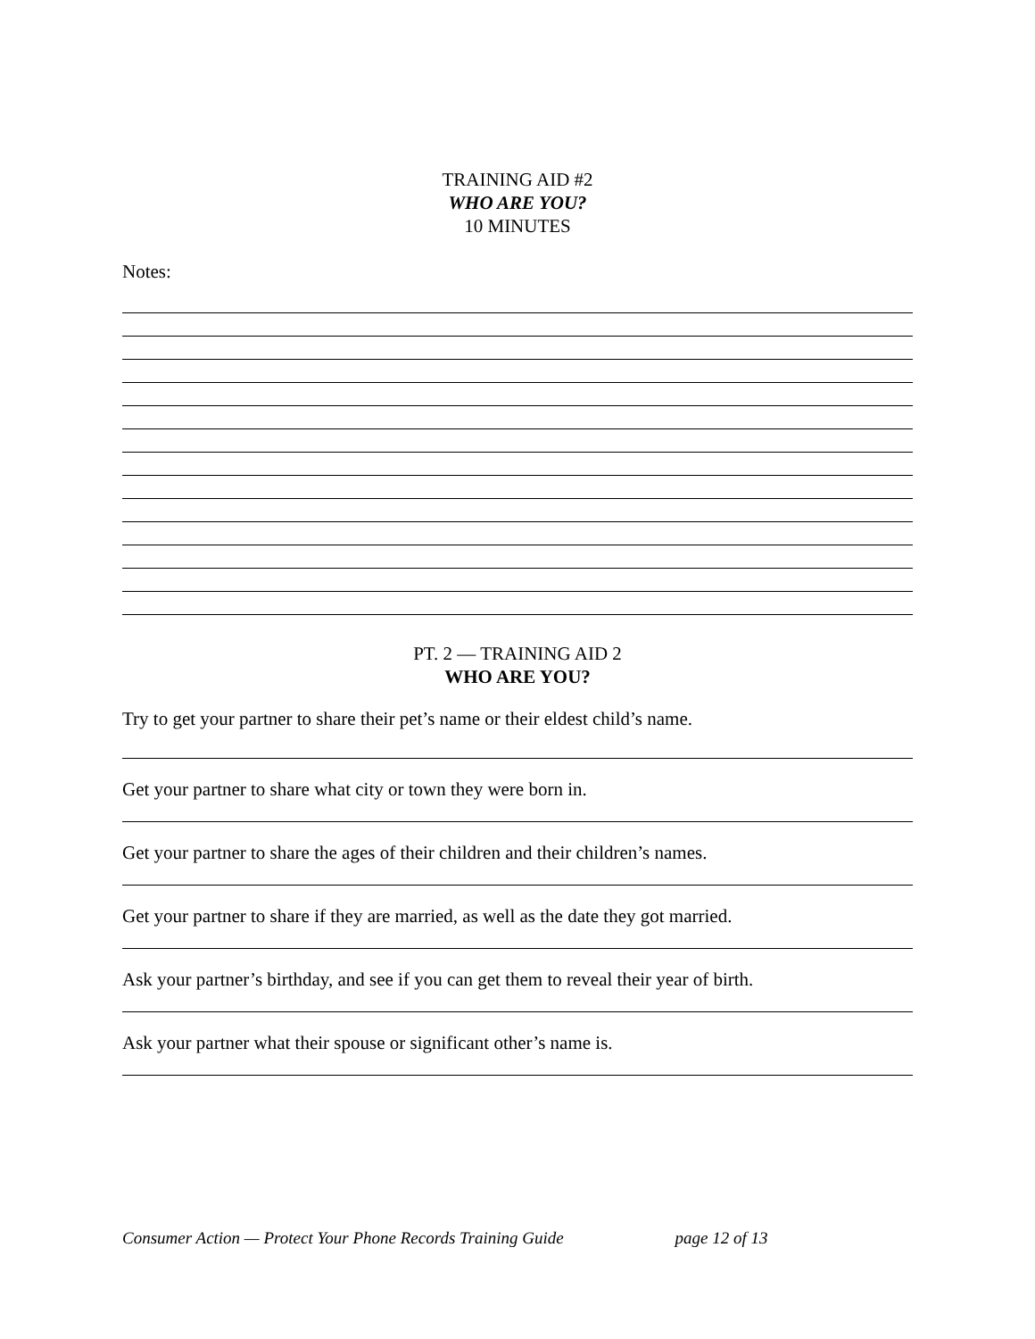TRAINING AID #2
WHO ARE YOU?
10 MINUTES
Notes:
PT. 2 — TRAINING AID 2
WHO ARE YOU?
Try to get your partner to share their pet’s name or their eldest child’s name.
Get your partner to share what city or town they were born in.
Get your partner to share the ages of their children and their children’s names.
Get your partner to share if they are married, as well as the date they got married.
Ask your partner’s birthday, and see if you can get them to reveal their year of birth.
Ask your partner what their spouse or significant other’s name is.
Consumer Action — Protect Your Phone Records Training Guide page 12 of 13